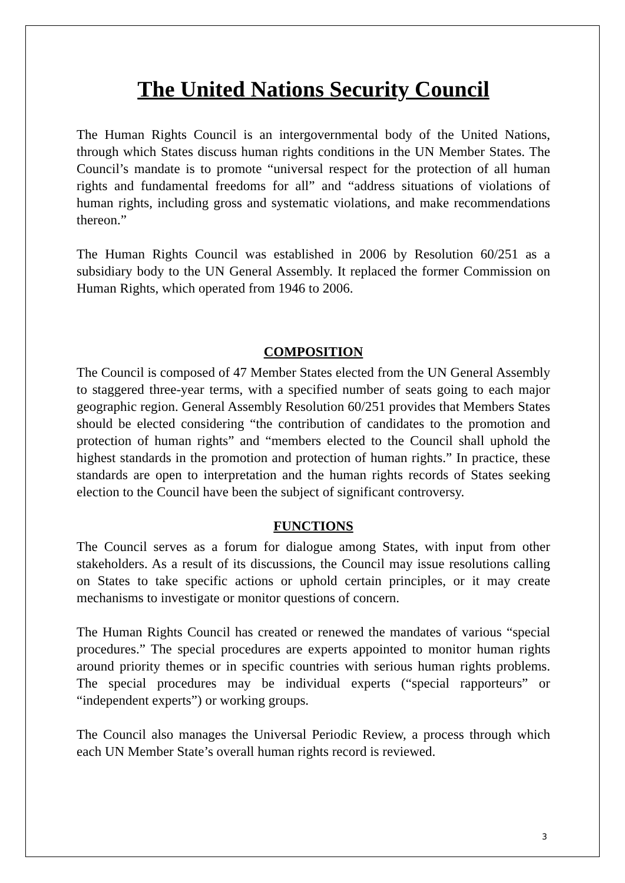The United Nations Security Council
The Human Rights Council is an intergovernmental body of the United Nations, through which States discuss human rights conditions in the UN Member States. The Council’s mandate is to promote “universal respect for the protection of all human rights and fundamental freedoms for all” and “address situations of violations of human rights, including gross and systematic violations, and make recommendations thereon.”
The Human Rights Council was established in 2006 by Resolution 60/251 as a subsidiary body to the UN General Assembly. It replaced the former Commission on Human Rights, which operated from 1946 to 2006.
COMPOSITION
The Council is composed of 47 Member States elected from the UN General Assembly to staggered three-year terms, with a specified number of seats going to each major geographic region. General Assembly Resolution 60/251 provides that Members States should be elected considering “the contribution of candidates to the promotion and protection of human rights” and “members elected to the Council shall uphold the highest standards in the promotion and protection of human rights.” In practice, these standards are open to interpretation and the human rights records of States seeking election to the Council have been the subject of significant controversy.
FUNCTIONS
The Council serves as a forum for dialogue among States, with input from other stakeholders. As a result of its discussions, the Council may issue resolutions calling on States to take specific actions or uphold certain principles, or it may create mechanisms to investigate or monitor questions of concern.
The Human Rights Council has created or renewed the mandates of various “special procedures.” The special procedures are experts appointed to monitor human rights around priority themes or in specific countries with serious human rights problems. The special procedures may be individual experts (“special rapporteurs” or “independent experts”) or working groups.
The Council also manages the Universal Periodic Review, a process through which each UN Member State’s overall human rights record is reviewed.
3